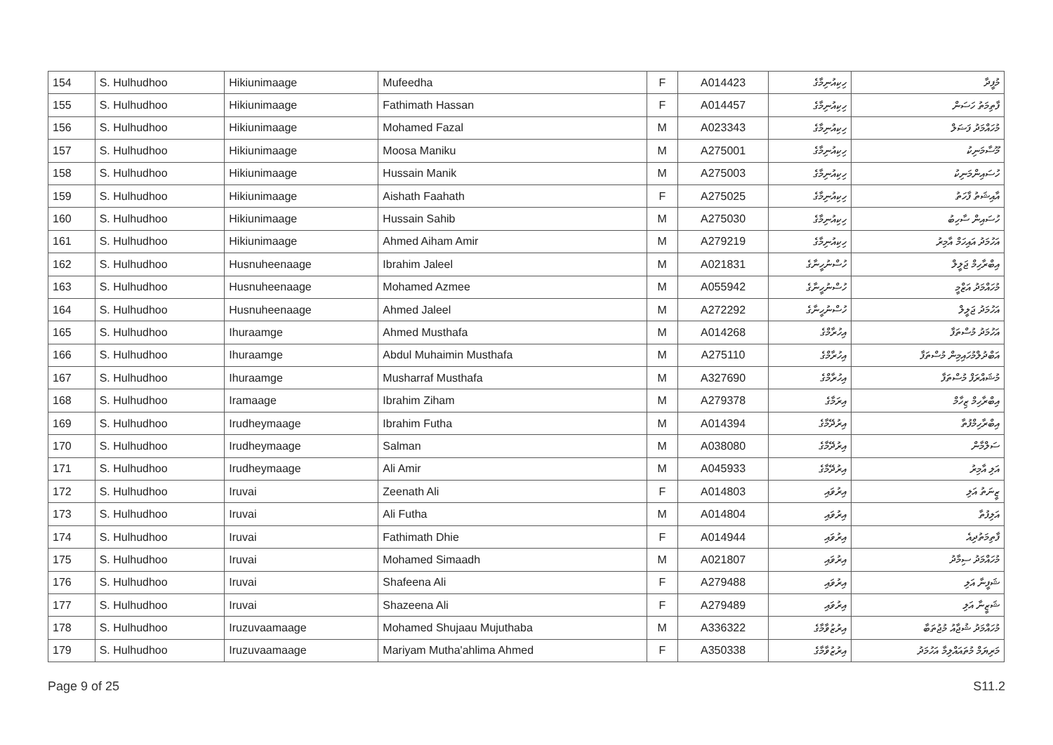| 154 | S. Hulhudhoo | Hikiunimaage | Mufeedha | F | A014423 | ހިކިއުނިމާގެ | މުފީދާ |
| 155 | S. Hulhudhoo | Hikiunimaage | Fathimath Hassan | F | A014457 | ހިކިއުނިމާގެ | ފާތިމަތު ހަސަން |
| 156 | S. Hulhudhoo | Hikiunimaage | Mohamed Fazal | M | A023343 | ހިކިއުނިމާގެ | މުހައްމަދު ފަޟަލް |
| 157 | S. Hulhudhoo | Hikiunimaage | Moosa Maniku | M | A275001 | ހިކިއުނިމާގެ | މޫސާމަނިކު |
| 158 | S. Hulhudhoo | Hikiunimaage | Hussain Manik | M | A275003 | ހިކިއުނިމާގެ | ހުސައިންމަނިކު |
| 159 | S. Hulhudhoo | Hikiunimaage | Aishath Faahath | F | A275025 | ހިކިއުނިމާގެ | އާއިޝަތު ފާހަތު |
| 160 | S. Hulhudhoo | Hikiunimaage | Hussain Sahib | M | A275030 | ހިކިއުނިމާގެ | ހުސައިން ސާހިބު |
| 161 | S. Hulhudhoo | Hikiunimaage | Ahmed Aiham Amir | M | A279219 | ހިކިއުނިމާގެ | އަހުމަދު އައިހަމް އާމިރު |
| 162 | S. Hulhudhoo | Husnuheenaage | Ibrahim Jaleel | M | A021831 | ހުސްނުހީނާގެ | އިބްރާހިމް ޖަލީލް |
| 163 | S. Hulhudhoo | Husnuheenaage | Mohamed Azmee | M | A055942 | ހުސްނުހީނާގެ | މުހައްމަދު އަޒްމީ |
| 164 | S. Hulhudhoo | Husnuheenaage | Ahmed Jaleel | M | A272292 | ހުސްނުހީނާގެ | އަހުމަދު ޖަލީލް |
| 165 | S. Hulhudhoo | Ihuraamge | Ahmed Musthafa | M | A014268 | އިހުރާމްގެ | އަހުމަދު މުސްތަފާ |
| 166 | S. Hulhudhoo | Ihuraamge | Abdul Muhaimin Musthafa | M | A275110 | އިހުރާމްގެ | އަބްދުލްމުހައިމިން މުސްތަފާ |
| 167 | S. Hulhudhoo | Ihuraamge | Musharraf Musthafa | M | A327690 | އިހުރާމްގެ | މުޝައްރަފް މުސްތަފާ |
| 168 | S. Hulhudhoo | Iramaage | Ibrahim Ziham | M | A279378 | އިރަމާގެ | އިބްރާހިމް ޒިހާމް |
| 169 | S. Hulhudhoo | Irudheymaage | Ibrahim Futha | M | A014394 | އިރުދޭމާގެ | އިބްރާހިމްފުތާ |
| 170 | S. Hulhudhoo | Irudheymaage | Salman | M | A038080 | އިރުދޭމާގެ | ސަލްމާން |
| 171 | S. Hulhudhoo | Irudheymaage | Ali Amir | M | A045933 | އިރުދޭމާގެ | އަލި އާމިރު |
| 172 | S. Hulhudhoo | Iruvai | Zeenath Ali | F | A014803 | އިރުވައި | ޒީނަތު އަލި |
| 173 | S. Hulhudhoo | Iruvai | Ali Futha | M | A014804 | އިރުވައި | އަލިފުތާ |
| 174 | S. Hulhudhoo | Iruvai | Fathimath Dhie | F | A014944 | އިރުވައި | ފާތިމަތުދިއެ |
| 175 | S. Hulhudhoo | Iruvai | Mohamed Simaadh | M | A021807 | އިރުވައި | މުހައްމަދު ސިމާދު |
| 176 | S. Hulhudhoo | Iruvai | Shafeena Ali | F | A279488 | އިރުވައި | ޝަފީނާ އަލި |
| 177 | S. Hulhudhoo | Iruvai | Shazeena Ali | F | A279489 | އިރުވައި | ޝަޒީނާ އަލި |
| 178 | S. Hulhudhoo | Iruzuvaamaage | Mohamed Shujaau Mujuthaba | M | A336322 | އިރުޒުވާމާގެ | މުހައްމަދު ޝުޖާއު މުޖުތަބާ |
| 179 | S. Hulhudhoo | Iruzuvaamaage | Mariyam Mutha'ahlima Ahmed | F | A350338 | އިރުޒުވާމާގެ | މަރިޔަމް މުތައައްލިމާ އަހުމަދު |
Page 9 of 25 S11.2